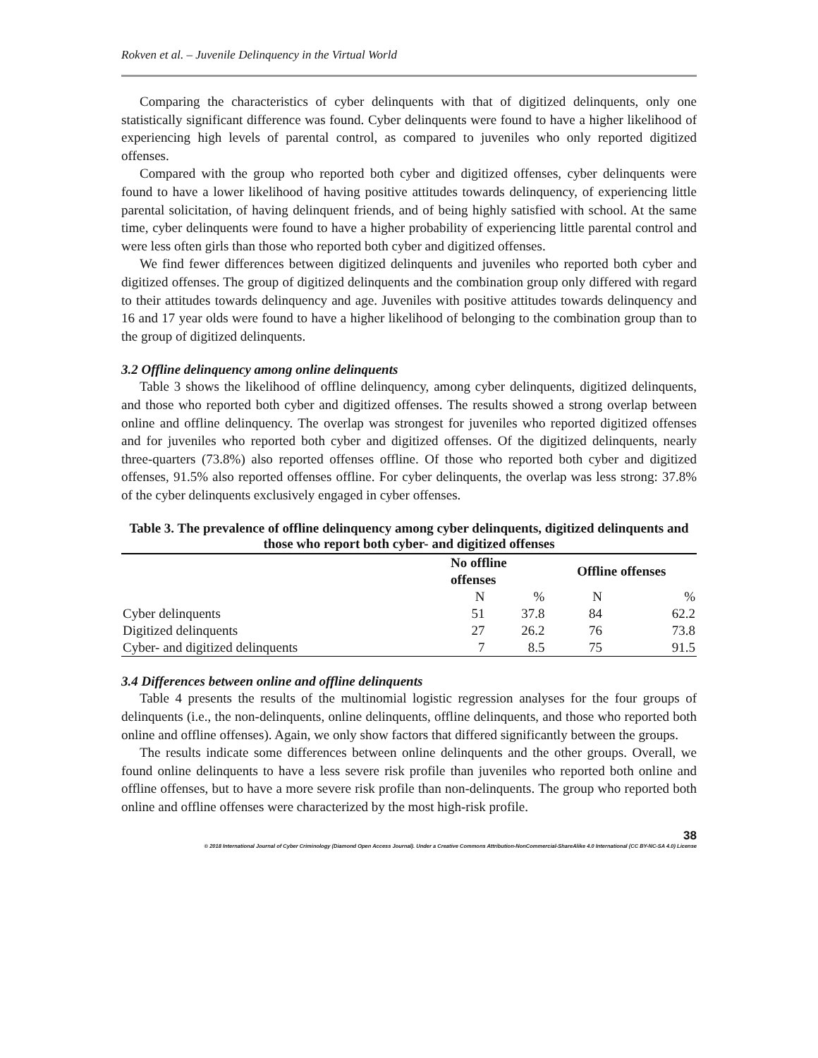Rokven et al. – Juvenile Delinquency in the Virtual World
Comparing the characteristics of cyber delinquents with that of digitized delinquents, only one statistically significant difference was found. Cyber delinquents were found to have a higher likelihood of experiencing high levels of parental control, as compared to juveniles who only reported digitized offenses.
Compared with the group who reported both cyber and digitized offenses, cyber delinquents were found to have a lower likelihood of having positive attitudes towards delinquency, of experiencing little parental solicitation, of having delinquent friends, and of being highly satisfied with school. At the same time, cyber delinquents were found to have a higher probability of experiencing little parental control and were less often girls than those who reported both cyber and digitized offenses.
We find fewer differences between digitized delinquents and juveniles who reported both cyber and digitized offenses. The group of digitized delinquents and the combination group only differed with regard to their attitudes towards delinquency and age. Juveniles with positive attitudes towards delinquency and 16 and 17 year olds were found to have a higher likelihood of belonging to the combination group than to the group of digitized delinquents.
3.2 Offline delinquency among online delinquents
Table 3 shows the likelihood of offline delinquency, among cyber delinquents, digitized delinquents, and those who reported both cyber and digitized offenses. The results showed a strong overlap between online and offline delinquency. The overlap was strongest for juveniles who reported digitized offenses and for juveniles who reported both cyber and digitized offenses. Of the digitized delinquents, nearly three-quarters (73.8%) also reported offenses offline. Of those who reported both cyber and digitized offenses, 91.5% also reported offenses offline. For cyber delinquents, the overlap was less strong: 37.8% of the cyber delinquents exclusively engaged in cyber offenses.
Table 3. The prevalence of offline delinquency among cyber delinquents, digitized delinquents and those who report both cyber- and digitized offenses
| | No offline offenses | | Offline offenses | |
| --- | --- | --- | --- | --- |
| | N | % | N | % |
| Cyber delinquents | 51 | 37.8 | 84 | 62.2 |
| Digitized delinquents | 27 | 26.2 | 76 | 73.8 |
| Cyber- and digitized delinquents | 7 | 8.5 | 75 | 91.5 |
3.4 Differences between online and offline delinquents
Table 4 presents the results of the multinomial logistic regression analyses for the four groups of delinquents (i.e., the non-delinquents, online delinquents, offline delinquents, and those who reported both online and offline offenses). Again, we only show factors that differed significantly between the groups.
The results indicate some differences between online delinquents and the other groups. Overall, we found online delinquents to have a less severe risk profile than juveniles who reported both online and offline offenses, but to have a more severe risk profile than non-delinquents. The group who reported both online and offline offenses were characterized by the most high-risk profile.
38
© 2018 International Journal of Cyber Criminology (Diamond Open Access Journal). Under a Creative Commons Attribution-NonCommercial-ShareAlike 4.0 International (CC BY-NC-SA 4.0) License